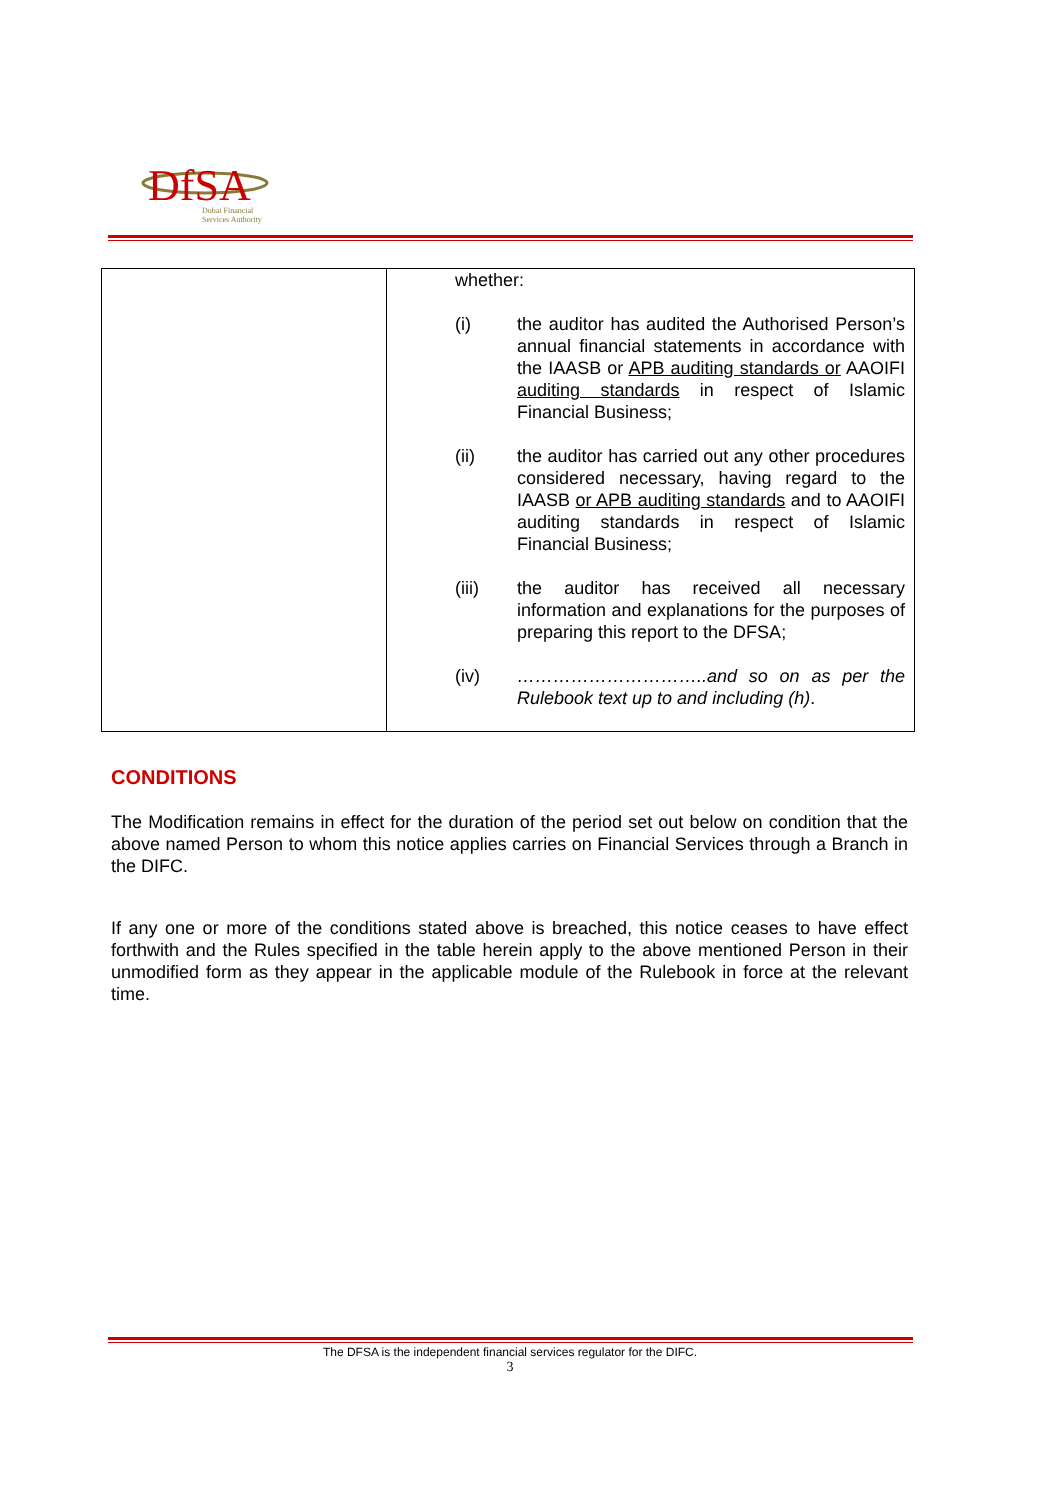DfSA
Dubai Financial
Services Authority
| | whether: / (i) / the auditor has audited the Authorised Person’s annual financial statements in accordance with the IAASB or APB auditing standards or AAOIFI auditing standards in respect of Islamic Financial Business; / / (ii) / the auditor has carried out any other procedures considered necessary, having regard to the IAASB or APB auditing standards and to AAOIFI auditing standards in respect of Islamic Financial Business; / / (iii) / the auditor has received all necessary information and explanations for the purposes of preparing this report to the DFSA; / / (iv) / …………………………..and so on as per the Rulebook text up to and including (h) . / |
CONDITIONS
The Modification remains in effect for the duration of the period set out below on condition that the above named Person to whom this notice applies carries on Financial Services through a Branch in the DIFC.
If any one or more of the conditions stated above is breached, this notice ceases to have effect forthwith and the Rules specified in the table herein apply to the above mentioned Person in their unmodified form as they appear in the applicable module of the Rulebook in force at the relevant time.
The DFSA is the independent financial services regulator for the DIFC.
3